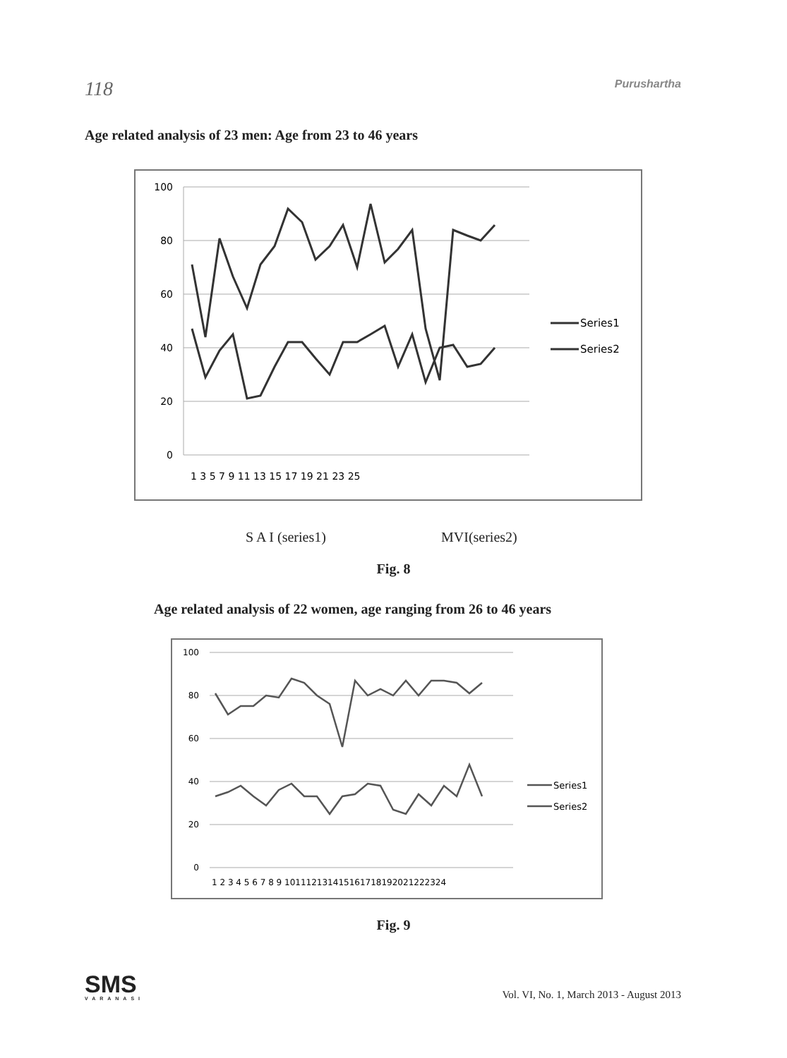118 Purushartha
Age related analysis of 23 men: Age from 23 to 46 years
100
80
60
40
20
0
1 3 5 7 9 11 13 15 17 19 21 23 25
Series1
Series2
S A I (series1) MVI(series2)
Fig. 8
Age related analysis of 22 women, age ranging from 26 to 46 years
100
80
60
40
20
0
1 2 3 4 5 6 7 8 9 101112131415161718192021222324
Series1
Series2
Fig. 9
SMS
VARANASI
Vol. VI, No. 1, March 2013 - August 2013